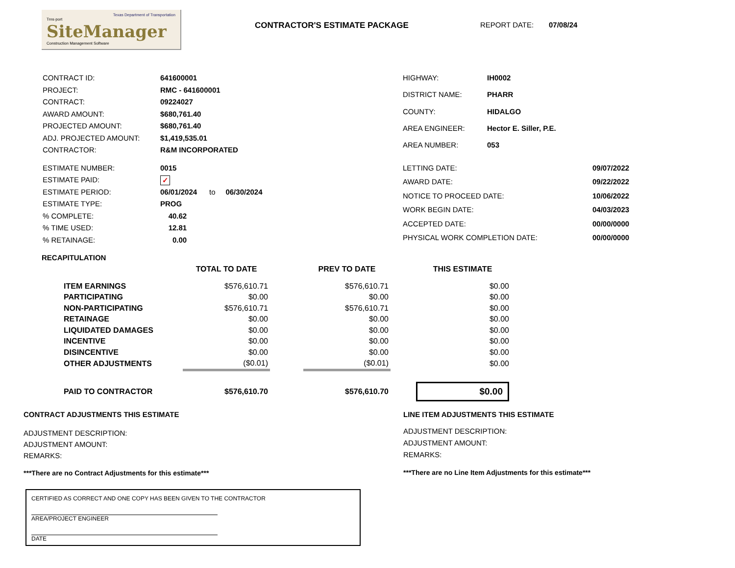Texas Department of Transportation
Trns·port
SiteManager
Construction Management Software
CONTRACTOR'S ESTIMATE PACKAGE REPORT DATE: 07/08/24
| CONTRACT ID: | 641600001 |
| PROJECT: | RMC - 641600001 |
| CONTRACT: | 09224027 |
| AWARD AMOUNT: | $680,761.40 |
| PROJECTED AMOUNT: | $680,761.40 |
| ADJ. PROJECTED AMOUNT: | $1,419,535.01 |
| CONTRACTOR: | R&M INCORPORATED |
| HIGHWAY: | IH0002 |
| DISTRICT NAME: | PHARR |
| COUNTY: | HIDALGO |
| AREA ENGINEER: | Hector E. Siller, P.E. |
| AREA NUMBER: | 053 |
| ESTIMATE NUMBER: | 0015 |
| ESTIMATE PAID: | ✓ |
| ESTIMATE PERIOD: | 06/01/2024 to 06/30/2024 |
| ESTIMATE TYPE: | PROG |
| % COMPLETE: | 40.62 |
| % TIME USED: | 12.81 |
| % RETAINAGE: | 0.00 |
| LETTING DATE: | 09/07/2022 |
| AWARD DATE: | 09/22/2022 |
| NOTICE TO PROCEED DATE: | 10/06/2022 |
| WORK BEGIN DATE: | 04/03/2023 |
| ACCEPTED DATE: | 00/00/0000 |
| PHYSICAL WORK COMPLETION DATE: | 00/00/0000 |
RECAPITULATION
| | TOTAL TO DATE | | PREV TO DATE | | THIS ESTIMATE |
| --- | --- | --- | --- | --- | --- |
| ITEM EARNINGS | $576,610.71 | | $576,610.71 | | $0.00 |
| PARTICIPATING | $0.00 | | $0.00 | | $0.00 |
| NON-PARTICIPATING | $576,610.71 | | $576,610.71 | | $0.00 |
| RETAINAGE | $0.00 | | $0.00 | | $0.00 |
| LIQUIDATED DAMAGES | $0.00 | | $0.00 | | $0.00 |
| INCENTIVE | $0.00 | | $0.00 | | $0.00 |
| DISINCENTIVE | $0.00 | | $0.00 | | $0.00 |
| OTHER ADJUSTMENTS | ($0.01) | | ($0.01) | | $0.00 |
| PAID TO CONTRACTOR | $576,610.70 | | $576,610.70 | | $0.00 |
CONTRACT ADJUSTMENTS THIS ESTIMATE
ADJUSTMENT DESCRIPTION:
ADJUSTMENT AMOUNT:
REMARKS:
***There are no Contract Adjustments for this estimate***
LINE ITEM ADJUSTMENTS THIS ESTIMATE
ADJUSTMENT DESCRIPTION:
ADJUSTMENT AMOUNT:
REMARKS:
***There are no Line Item Adjustments for this estimate***
CERTIFIED AS CORRECT AND ONE COPY HAS BEEN GIVEN TO THE CONTRACTOR
AREA/PROJECT ENGINEER
DATE